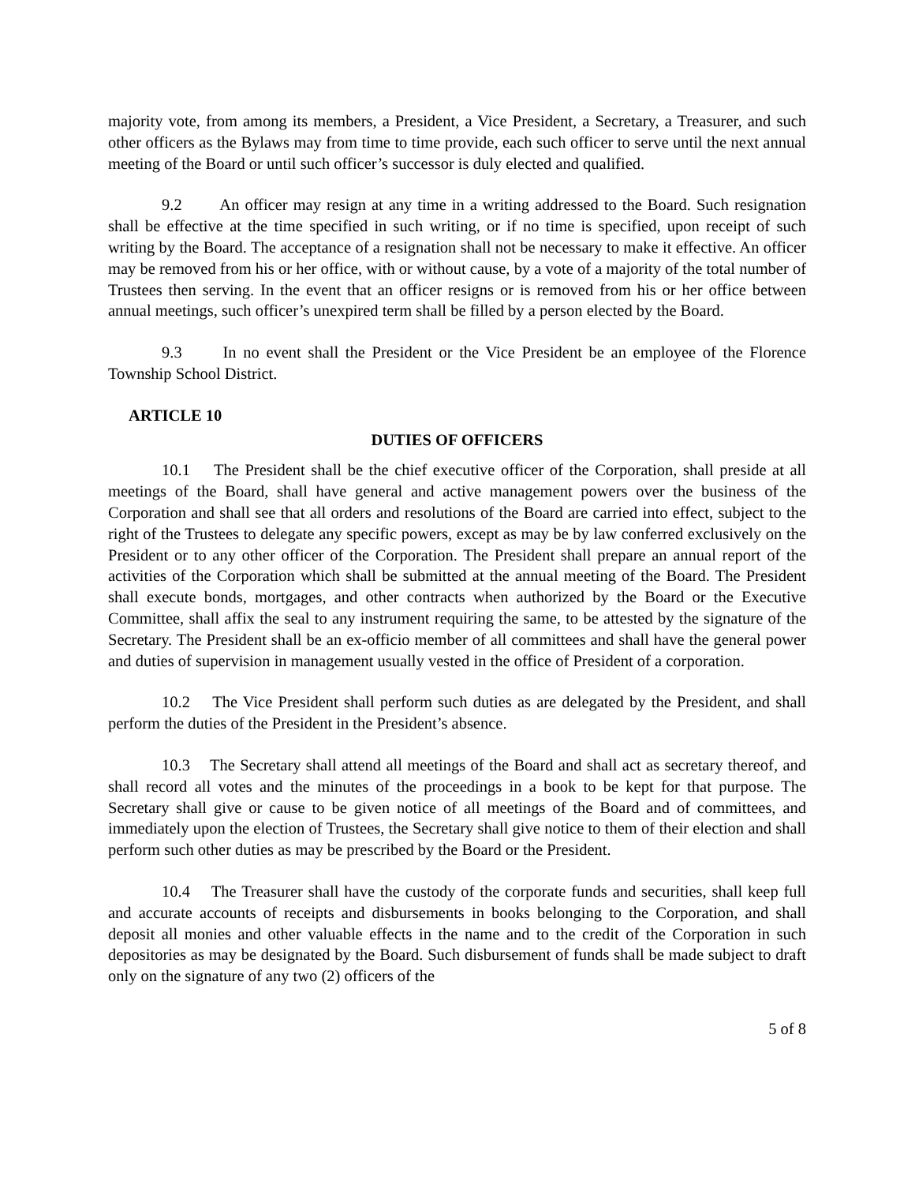majority vote, from among its members, a President, a Vice President, a Secretary, a Treasurer, and such other officers as the Bylaws may from time to time provide, each such officer to serve until the next annual meeting of the Board or until such officer’s successor is duly elected and qualified.
9.2 An officer may resign at any time in a writing addressed to the Board. Such resignation shall be effective at the time specified in such writing, or if no time is specified, upon receipt of such writing by the Board. The acceptance of a resignation shall not be necessary to make it effective. An officer may be removed from his or her office, with or without cause, by a vote of a majority of the total number of Trustees then serving. In the event that an officer resigns or is removed from his or her office between annual meetings, such officer’s unexpired term shall be filled by a person elected by the Board.
9.3 In no event shall the President or the Vice President be an employee of the Florence Township School District.
ARTICLE 10
DUTIES OF OFFICERS
10.1 The President shall be the chief executive officer of the Corporation, shall preside at all meetings of the Board, shall have general and active management powers over the business of the Corporation and shall see that all orders and resolutions of the Board are carried into effect, subject to the right of the Trustees to delegate any specific powers, except as may be by law conferred exclusively on the President or to any other officer of the Corporation. The President shall prepare an annual report of the activities of the Corporation which shall be submitted at the annual meeting of the Board. The President shall execute bonds, mortgages, and other contracts when authorized by the Board or the Executive Committee, shall affix the seal to any instrument requiring the same, to be attested by the signature of the Secretary. The President shall be an ex-officio member of all committees and shall have the general power and duties of supervision in management usually vested in the office of President of a corporation.
10.2 The Vice President shall perform such duties as are delegated by the President, and shall perform the duties of the President in the President’s absence.
10.3 The Secretary shall attend all meetings of the Board and shall act as secretary thereof, and shall record all votes and the minutes of the proceedings in a book to be kept for that purpose. The Secretary shall give or cause to be given notice of all meetings of the Board and of committees, and immediately upon the election of Trustees, the Secretary shall give notice to them of their election and shall perform such other duties as may be prescribed by the Board or the President.
10.4 The Treasurer shall have the custody of the corporate funds and securities, shall keep full and accurate accounts of receipts and disbursements in books belonging to the Corporation, and shall deposit all monies and other valuable effects in the name and to the credit of the Corporation in such depositories as may be designated by the Board. Such disbursement of funds shall be made subject to draft only on the signature of any two (2) officers of the
5 of 8